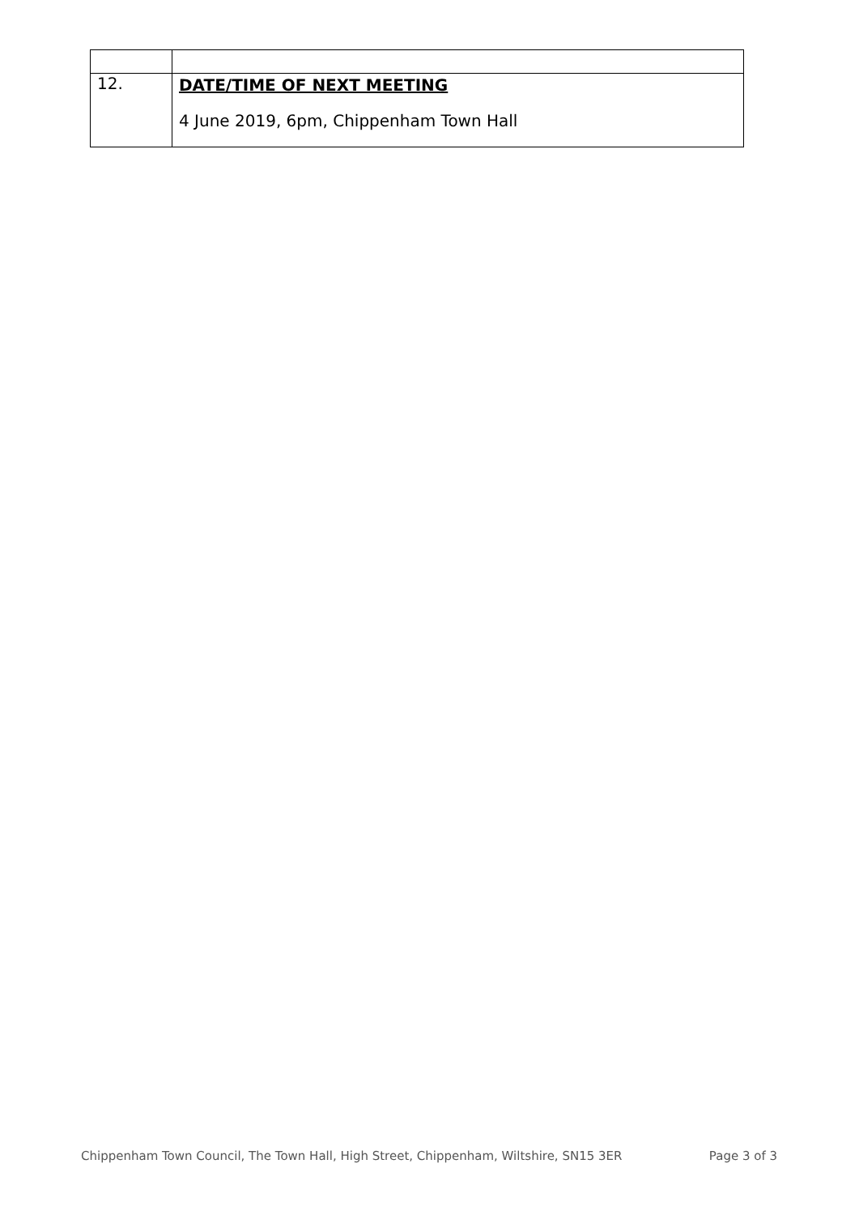| 12. | DATE/TIME OF NEXT MEETING 4 June 2019, 6pm, Chippenham Town Hall |
Chippenham Town Council, The Town Hall, High Street, Chippenham, Wiltshire, SN15 3ER Page 3 of 3